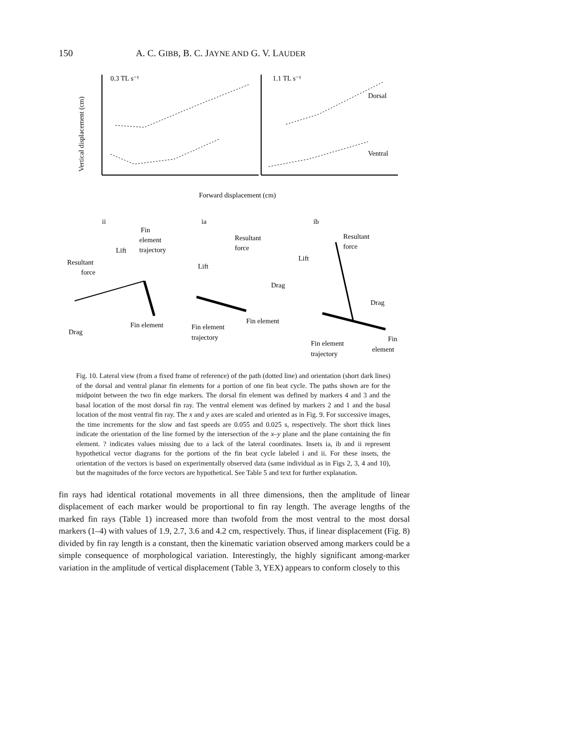150 A. C. GIBB, B. C. JAYNE AND G. V. LAUDER
0.3 TL s⁻¹
1.1 TL s⁻¹
Dorsal
Ventral
Forward displacement (cm)
Vertical displacement (cm)
ii
ia
ib
Fin
element
trajectory
Lift
Resultant
force
Drag
Fin element
Resultant
force
Lift
Drag
Fin element
Fin element
trajectory
Resultant
force
Lift
Drag
Fin
element
Fin element
trajectory
Fig. 10. Lateral view (from a fixed frame of reference) of the path (dotted line) and orientation (short dark lines) of the dorsal and ventral planar fin elements for a portion of one fin beat cycle. The paths shown are for the midpoint between the two fin edge markers. The dorsal fin element was defined by markers 4 and 3 and the basal location of the most dorsal fin ray. The ventral element was defined by markers 2 and 1 and the basal location of the most ventral fin ray. The x and y axes are scaled and oriented as in Fig. 9. For successive images, the time increments for the slow and fast speeds are 0.055 and 0.025 s, respectively. The short thick lines indicate the orientation of the line formed by the intersection of the x–y plane and the plane containing the fin element. ? indicates values missing due to a lack of the lateral coordinates. Insets ia, ib and ii represent hypothetical vector diagrams for the portions of the fin beat cycle labeled i and ii. For these insets, the orientation of the vectors is based on experimentally observed data (same individual as in Figs 2, 3, 4 and 10), but the magnitudes of the force vectors are hypothetical. See Table 5 and text for further explanation.
fin rays had identical rotational movements in all three dimensions, then the amplitude of linear displacement of each marker would be proportional to fin ray length. The average lengths of the marked fin rays (Table 1) increased more than twofold from the most ventral to the most dorsal markers (1–4) with values of 1.9, 2.7, 3.6 and 4.2 cm, respectively. Thus, if linear displacement (Fig. 8) divided by fin ray length is a constant, then the kinematic variation observed among markers could be a simple consequence of morphological variation. Interestingly, the highly significant among-marker variation in the amplitude of vertical displacement (Table 3, YEX) appears to conform closely to this